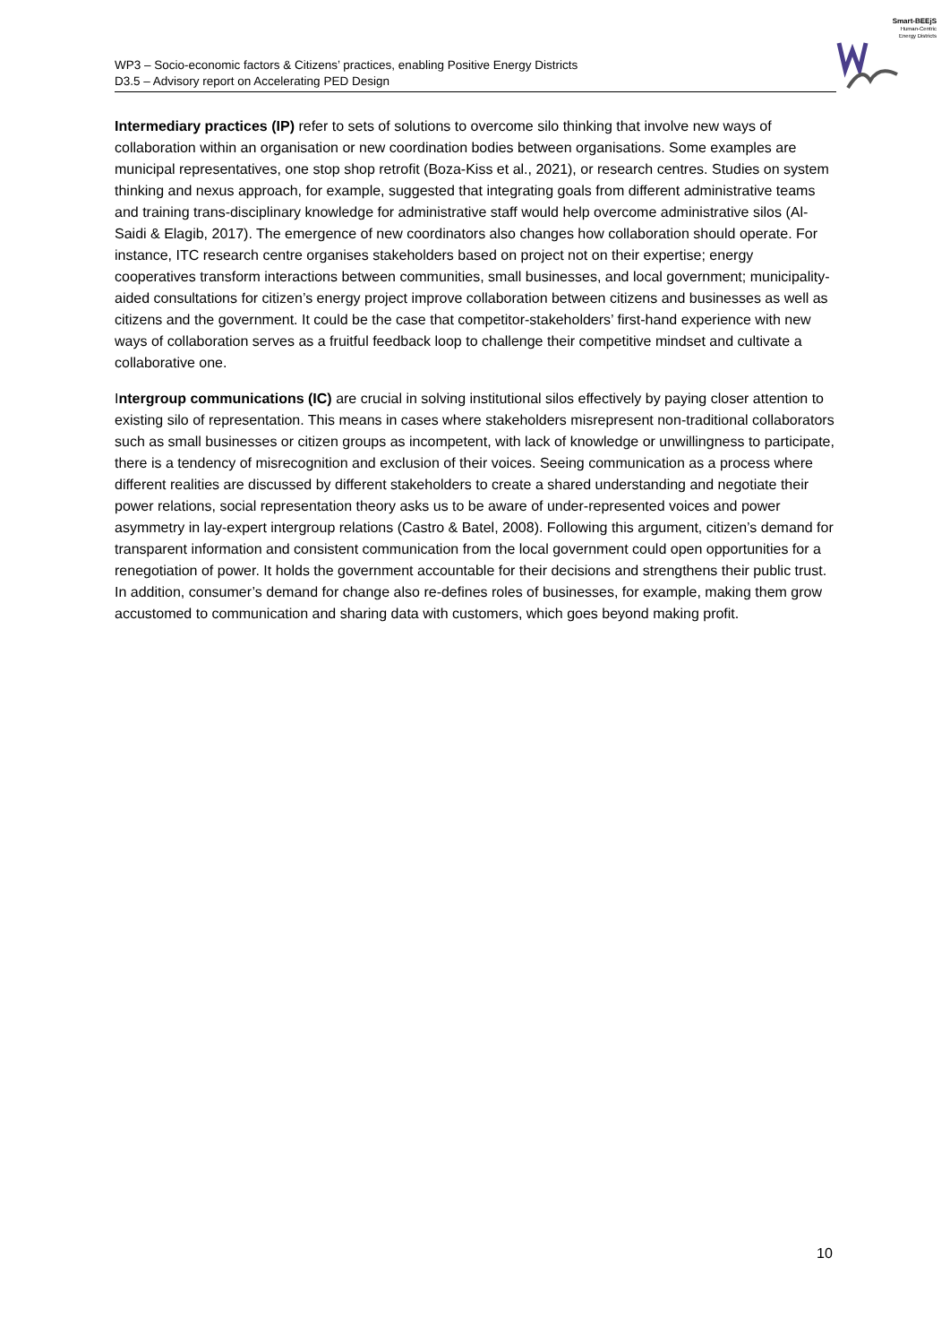WP3 – Socio-economic factors & Citizens’ practices, enabling Positive Energy Districts
D3.5 – Advisory report on Accelerating PED Design
Smart-BEEjS
Human-Centric
Energy Districts
Intermediary practices (IP) refer to sets of solutions to overcome silo thinking that involve new ways of collaboration within an organisation or new coordination bodies between organisations. Some examples are municipal representatives, one stop shop retrofit (Boza-Kiss et al., 2021), or research centres. Studies on system thinking and nexus approach, for example, suggested that integrating goals from different administrative teams and training trans-disciplinary knowledge for administrative staff would help overcome administrative silos (Al-Saidi & Elagib, 2017). The emergence of new coordinators also changes how collaboration should operate. For instance, ITC research centre organises stakeholders based on project not on their expertise; energy cooperatives transform interactions between communities, small businesses, and local government; municipality-aided consultations for citizen’s energy project improve collaboration between citizens and businesses as well as citizens and the government. It could be the case that competitor-stakeholders’ first-hand experience with new ways of collaboration serves as a fruitful feedback loop to challenge their competitive mindset and cultivate a collaborative one.
Intergroup communications (IC) are crucial in solving institutional silos effectively by paying closer attention to existing silo of representation. This means in cases where stakeholders misrepresent non-traditional collaborators such as small businesses or citizen groups as incompetent, with lack of knowledge or unwillingness to participate, there is a tendency of misrecognition and exclusion of their voices. Seeing communication as a process where different realities are discussed by different stakeholders to create a shared understanding and negotiate their power relations, social representation theory asks us to be aware of under-represented voices and power asymmetry in lay-expert intergroup relations (Castro & Batel, 2008). Following this argument, citizen’s demand for transparent information and consistent communication from the local government could open opportunities for a renegotiation of power. It holds the government accountable for their decisions and strengthens their public trust. In addition, consumer’s demand for change also re-defines roles of businesses, for example, making them grow accustomed to communication and sharing data with customers, which goes beyond making profit.
10